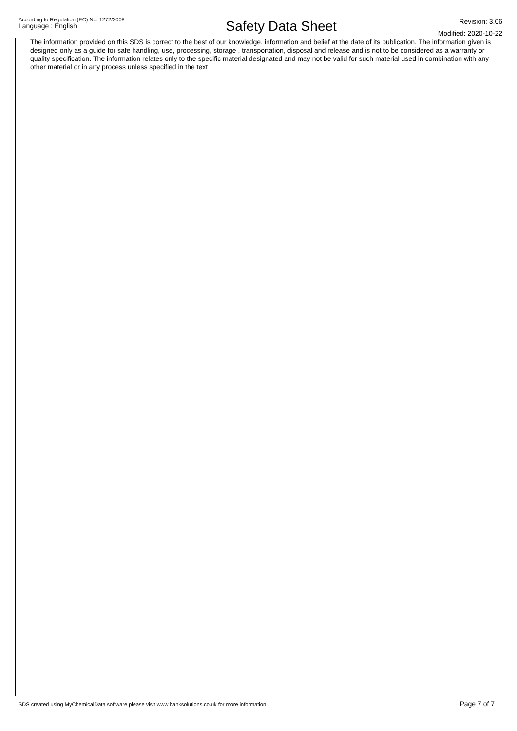According to Regulation (EC) No. 1272/2008
Language : English
Safety Data Sheet
Revision: 3.06
Modified: 2020-10-22
The information provided on this SDS is correct to the best of our knowledge, information and belief at the date of its publication. The information given is designed only as a guide for safe handling, use, processing, storage , transportation, disposal and release and is not to be considered as a warranty or quality specification. The information relates only to the specific material designated and may not be valid for such material used in combination with any other material or in any process unless specified in the text
SDS created using MyChemicalData software please visit www.hanksolutions.co.uk for more information Page 7 of 7